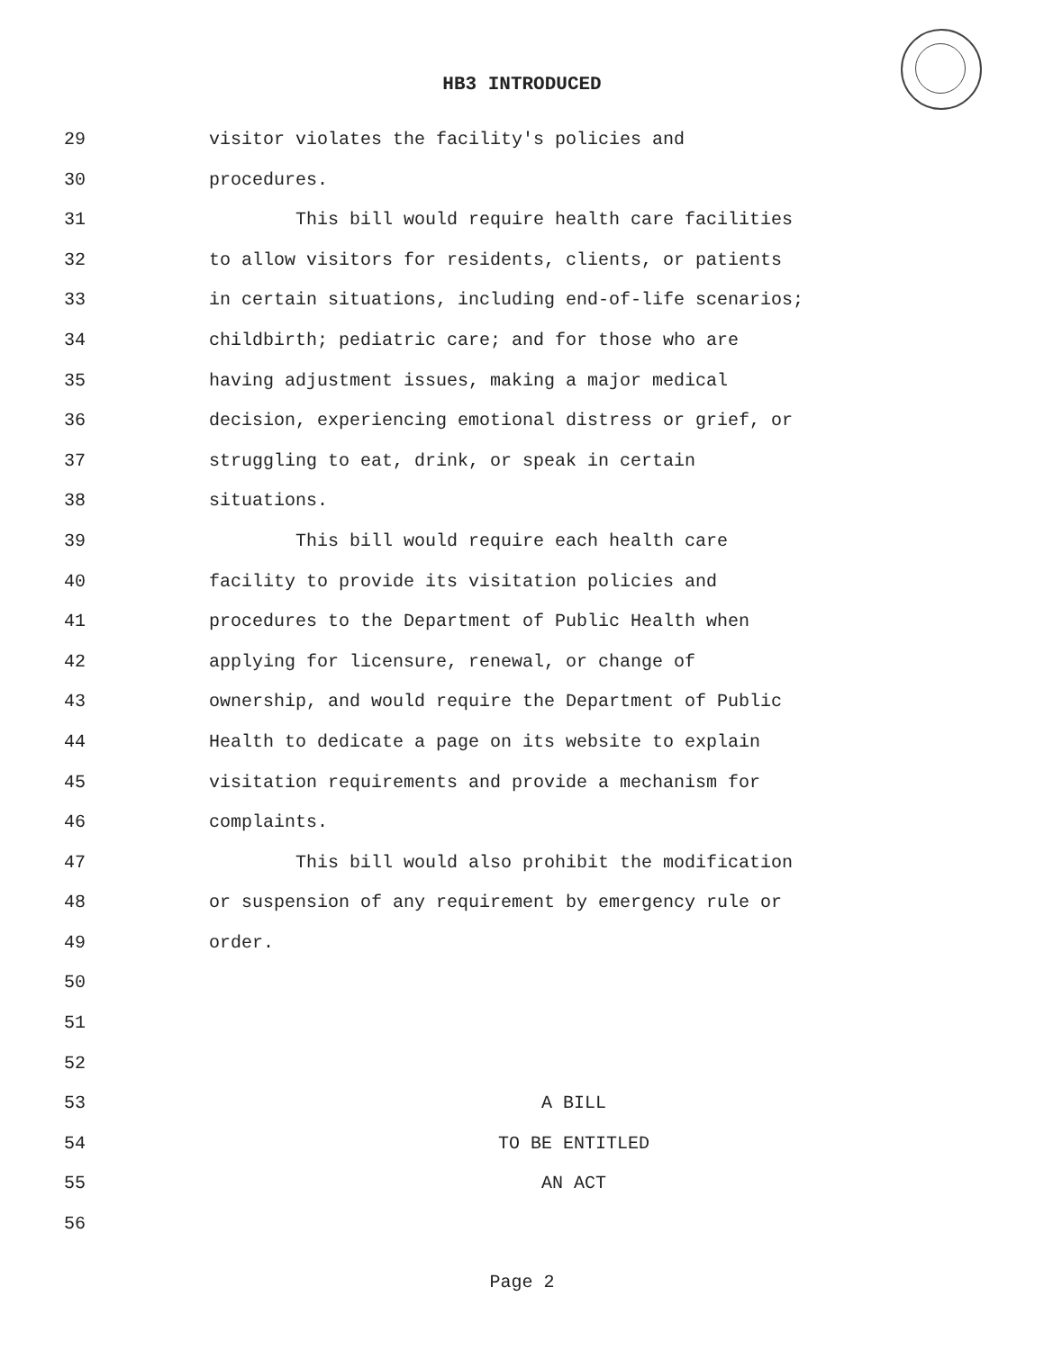HB3 INTRODUCED
29 visitor violates the facility's policies and
30 procedures.
31 This bill would require health care facilities
32 to allow visitors for residents, clients, or patients
33 in certain situations, including end-of-life scenarios;
34 childbirth; pediatric care; and for those who are
35 having adjustment issues, making a major medical
36 decision, experiencing emotional distress or grief, or
37 struggling to eat, drink, or speak in certain
38 situations.
39 This bill would require each health care
40 facility to provide its visitation policies and
41 procedures to the Department of Public Health when
42 applying for licensure, renewal, or change of
43 ownership, and would require the Department of Public
44 Health to dedicate a page on its website to explain
45 visitation requirements and provide a mechanism for
46 complaints.
47 This bill would also prohibit the modification
48 or suspension of any requirement by emergency rule or
49 order.
50
51
52
53 A BILL
54 TO BE ENTITLED
55 AN ACT
56
Page 2